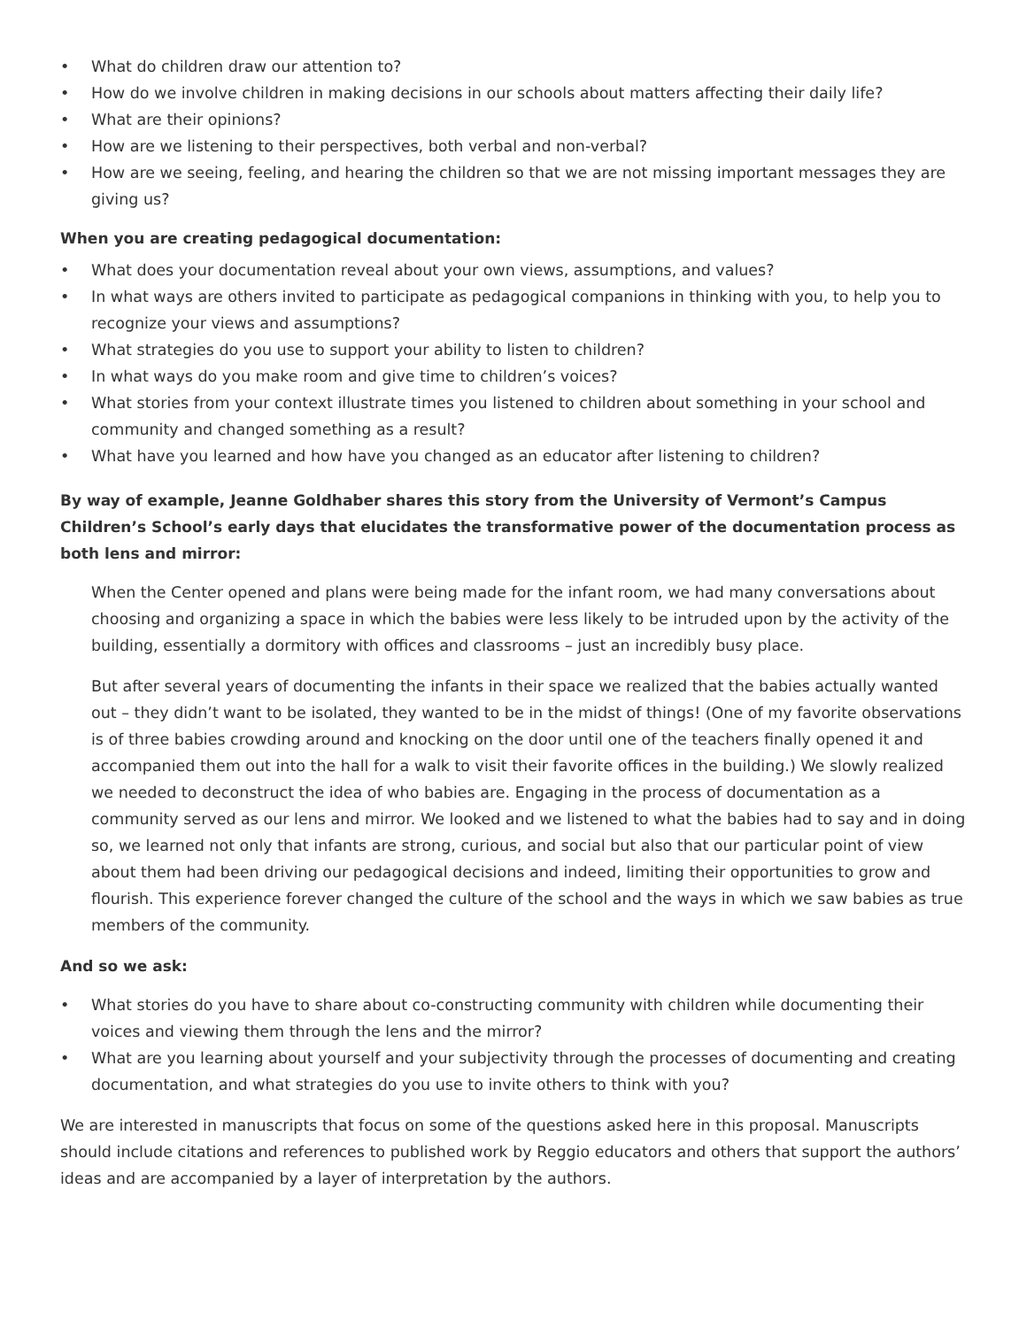• What do children draw our attention to?
• How do we involve children in making decisions in our schools about matters affecting their daily life?
• What are their opinions?
• How are we listening to their perspectives, both verbal and non-verbal?
• How are we seeing, feeling, and hearing the children so that we are not missing important messages they are giving us?
When you are creating pedagogical documentation:
• What does your documentation reveal about your own views, assumptions, and values?
• In what ways are others invited to participate as pedagogical companions in thinking with you, to help you to recognize your views and assumptions?
• What strategies do you use to support your ability to listen to children?
• In what ways do you make room and give time to children’s voices?
• What stories from your context illustrate times you listened to children about something in your school and community and changed something as a result?
• What have you learned and how have you changed as an educator after listening to children?
By way of example, Jeanne Goldhaber shares this story from the University of Vermont’s Campus Children’s School’s early days that elucidates the transformative power of the documentation process as both lens and mirror:
When the Center opened and plans were being made for the infant room, we had many conversations about choosing and organizing a space in which the babies were less likely to be intruded upon by the activity of the building, essentially a dormitory with offices and classrooms – just an incredibly busy place.
But after several years of documenting the infants in their space we realized that the babies actually wanted out – they didn’t want to be isolated, they wanted to be in the midst of things! (One of my favorite observations is of three babies crowding around and knocking on the door until one of the teachers finally opened it and accompanied them out into the hall for a walk to visit their favorite offices in the building.) We slowly realized we needed to deconstruct the idea of who babies are. Engaging in the process of documentation as a community served as our lens and mirror. We looked and we listened to what the babies had to say and in doing so, we learned not only that infants are strong, curious, and social but also that our particular point of view about them had been driving our pedagogical decisions and indeed, limiting their opportunities to grow and flourish. This experience forever changed the culture of the school and the ways in which we saw babies as true members of the community.
And so we ask:
• What stories do you have to share about co-constructing community with children while documenting their voices and viewing them through the lens and the mirror?
• What are you learning about yourself and your subjectivity through the processes of documenting and creating documentation, and what strategies do you use to invite others to think with you?
We are interested in manuscripts that focus on some of the questions asked here in this proposal. Manuscripts should include citations and references to published work by Reggio educators and others that support the authors’ ideas and are accompanied by a layer of interpretation by the authors.